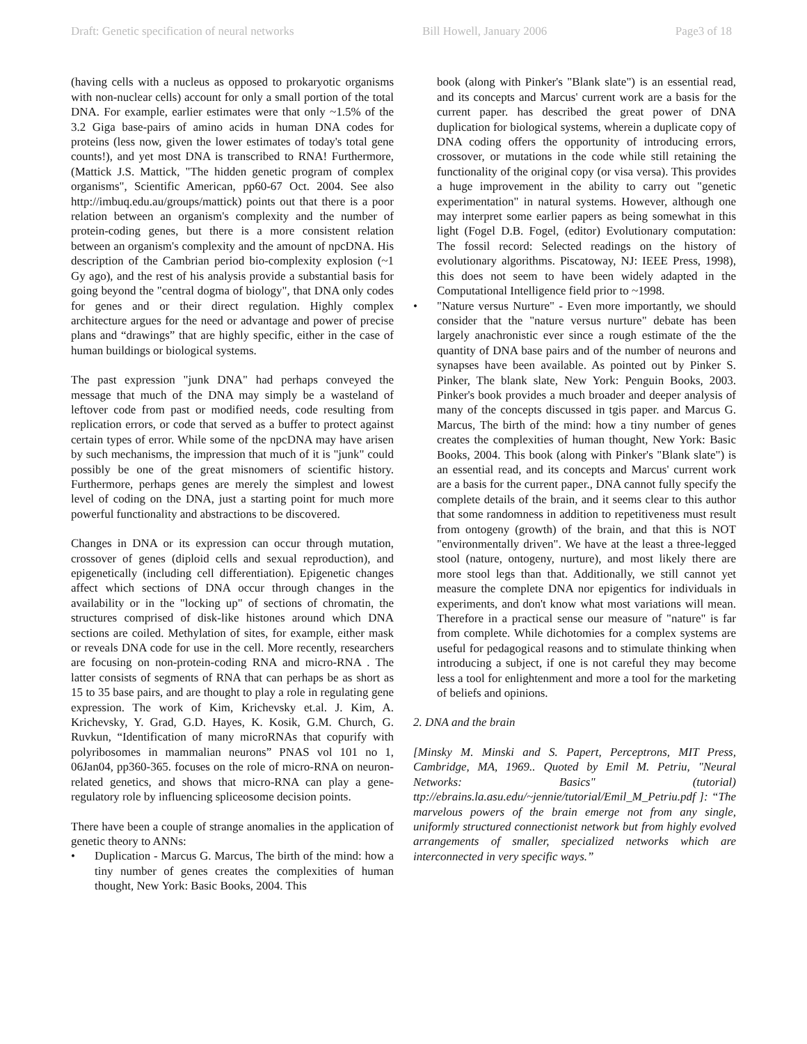Draft: Genetic specification of neural networks Bill Howell, January 2006 Page3 of 18
(having cells with a nucleus as opposed to prokaryotic organisms with non-nuclear cells) account for only a small portion of the total DNA. For example, earlier estimates were that only ~1.5% of the 3.2 Giga base-pairs of amino acids in human DNA codes for proteins (less now, given the lower estimates of today's total gene counts!), and yet most DNA is transcribed to RNA! Furthermore, (Mattick J.S. Mattick, "The hidden genetic program of complex organisms", Scientific American, pp60-67 Oct. 2004. See also http://imbuq.edu.au/groups/mattick) points out that there is a poor relation between an organism's complexity and the number of protein-coding genes, but there is a more consistent relation between an organism's complexity and the amount of npcDNA. His description of the Cambrian period bio-complexity explosion (~1 Gy ago), and the rest of his analysis provide a substantial basis for going beyond the "central dogma of biology", that DNA only codes for genes and or their direct regulation. Highly complex architecture argues for the need or advantage and power of precise plans and “drawings” that are highly specific, either in the case of human buildings or biological systems.
The past expression "junk DNA" had perhaps conveyed the message that much of the DNA may simply be a wasteland of leftover code from past or modified needs, code resulting from replication errors, or code that served as a buffer to protect against certain types of error. While some of the npcDNA may have arisen by such mechanisms, the impression that much of it is "junk" could possibly be one of the great misnomers of scientific history. Furthermore, perhaps genes are merely the simplest and lowest level of coding on the DNA, just a starting point for much more powerful functionality and abstractions to be discovered.
Changes in DNA or its expression can occur through mutation, crossover of genes (diploid cells and sexual reproduction), and epigenetically (including cell differentiation). Epigenetic changes affect which sections of DNA occur through changes in the availability or in the "locking up" of sections of chromatin, the structures comprised of disk-like histones around which DNA sections are coiled. Methylation of sites, for example, either mask or reveals DNA code for use in the cell. More recently, researchers are focusing on non-protein-coding RNA and micro-RNA . The latter consists of segments of RNA that can perhaps be as short as 15 to 35 base pairs, and are thought to play a role in regulating gene expression. The work of Kim, Krichevsky et.al. J. Kim, A. Krichevsky, Y. Grad, G.D. Hayes, K. Kosik, G.M. Church, G. Ruvkun, “Identification of many microRNAs that copurify with polyribosomes in mammalian neurons” PNAS vol 101 no 1, 06Jan04, pp360-365. focuses on the role of micro-RNA on neuron-related genetics, and shows that micro-RNA can play a gene-regulatory role by influencing spliceosome decision points.
There have been a couple of strange anomalies in the application of genetic theory to ANNs:
• Duplication - Marcus G. Marcus, The birth of the mind: how a tiny number of genes creates the complexities of human thought, New York: Basic Books, 2004. This
book (along with Pinker's "Blank slate") is an essential read, and its concepts and Marcus' current work are a basis for the current paper. has described the great power of DNA duplication for biological systems, wherein a duplicate copy of DNA coding offers the opportunity of introducing errors, crossover, or mutations in the code while still retaining the functionality of the original copy (or visa versa). This provides a huge improvement in the ability to carry out "genetic experimentation" in natural systems. However, although one may interpret some earlier papers as being somewhat in this light (Fogel D.B. Fogel, (editor) Evolutionary computation: The fossil record: Selected readings on the history of evolutionary algorithms. Piscatoway, NJ: IEEE Press, 1998), this does not seem to have been widely adapted in the Computational Intelligence field prior to ~1998.
• "Nature versus Nurture" - Even more importantly, we should consider that the "nature versus nurture" debate has been largely anachronistic ever since a rough estimate of the the quantity of DNA base pairs and of the number of neurons and synapses have been available. As pointed out by Pinker S. Pinker, The blank slate, New York: Penguin Books, 2003. Pinker's book provides a much broader and deeper analysis of many of the concepts discussed in tgis paper. and Marcus G. Marcus, The birth of the mind: how a tiny number of genes creates the complexities of human thought, New York: Basic Books, 2004. This book (along with Pinker's "Blank slate") is an essential read, and its concepts and Marcus' current work are a basis for the current paper., DNA cannot fully specify the complete details of the brain, and it seems clear to this author that some randomness in addition to repetitiveness must result from ontogeny (growth) of the brain, and that this is NOT "environmentally driven". We have at the least a three-legged stool (nature, ontogeny, nurture), and most likely there are more stool legs than that. Additionally, we still cannot yet measure the complete DNA nor epigentics for individuals in experiments, and don't know what most variations will mean. Therefore in a practical sense our measure of "nature" is far from complete. While dichotomies for a complex systems are useful for pedagogical reasons and to stimulate thinking when introducing a subject, if one is not careful they may become less a tool for enlightenment and more a tool for the marketing of beliefs and opinions.
2. DNA and the brain
[Minsky M. Minski and S. Papert, Perceptrons, MIT Press, Cambridge, MA, 1969.. Quoted by Emil M. Petriu, "Neural Networks: Basics" (tutorial) ttp://ebrains.la.asu.edu/~jennie/tutorial/Emil_M_Petriu.pdf ]: “The marvelous powers of the brain emerge not from any single, uniformly structured connectionist network but from highly evolved arrangements of smaller, specialized networks which are interconnected in very specific ways.”